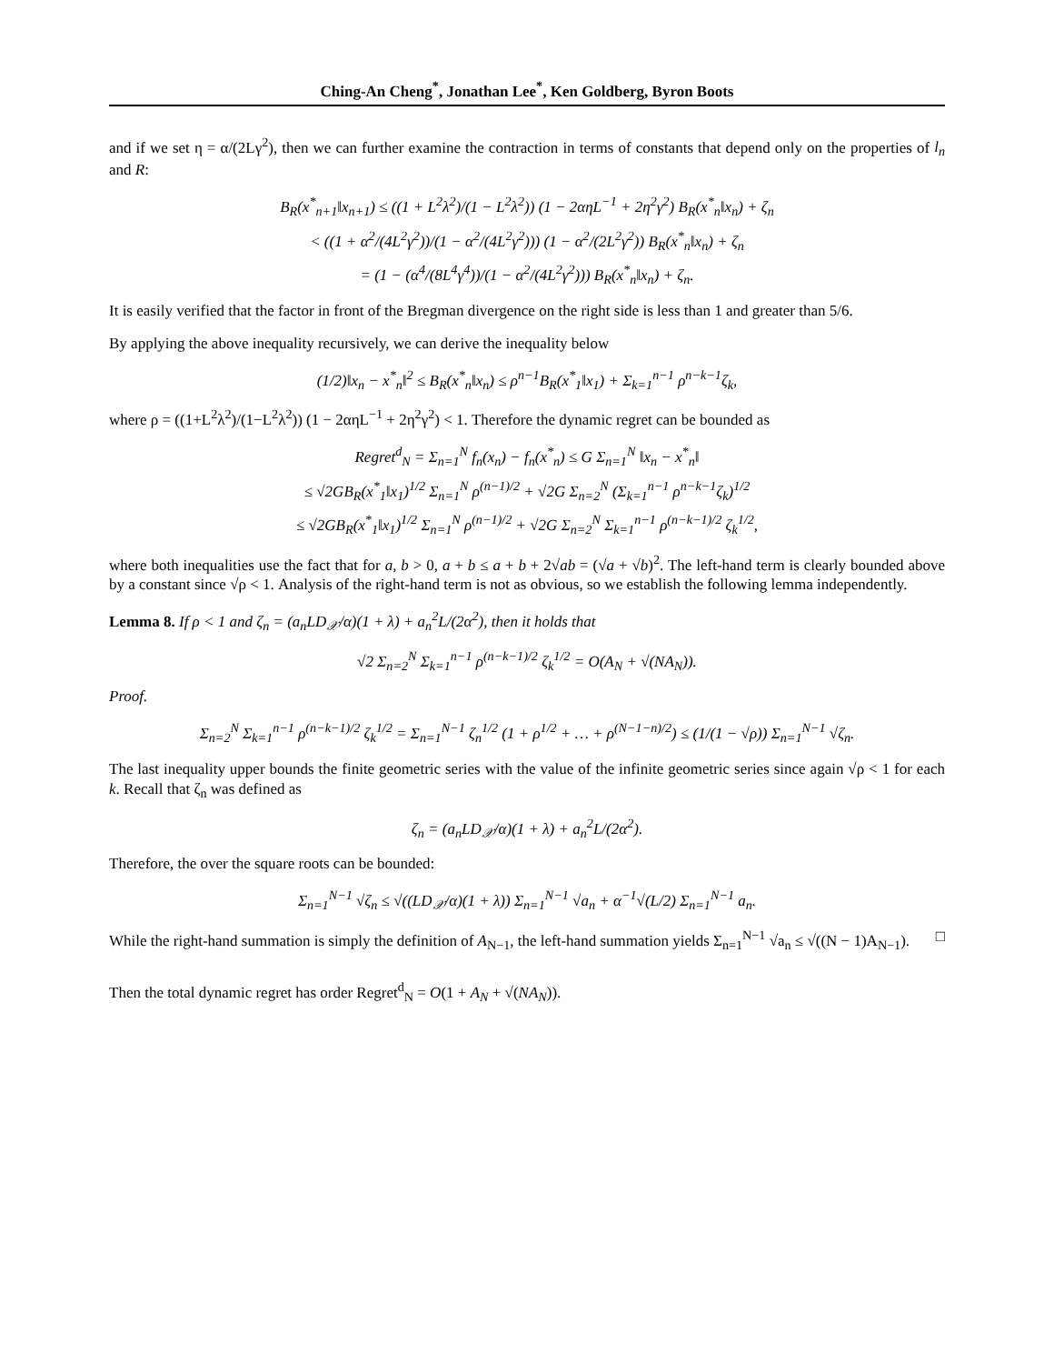Ching-An Cheng<sup>*</sup>, Jonathan Lee<sup>*</sup>, Ken Goldberg, Byron Boots
and if we set η = α/(2Lγ<sup>2</sup>), then we can further examine the contraction in terms of constants that depend only on the properties of l<sub>n</sub> and R:
B<sub>R</sub>(x<sup>*</sup><sub>n+1</sub>‖x<sub>n+1</sub>) ≤ ((1 + L<sup>2</sup>λ<sup>2</sup>)/(1 − L<sup>2</sup>λ<sup>2</sup>)) (1 − 2αηL<sup>−1</sup> + 2η<sup>2</sup>γ<sup>2</sup>) B<sub>R</sub>(x<sup>*</sup><sub>n</sub>‖x<sub>n</sub>) + ζ<sub>n</sub>
< ((1 + α<sup>2</sup>/(4L<sup>2</sup>γ<sup>2</sup>))/(1 − α<sup>2</sup>/(4L<sup>2</sup>γ<sup>2</sup>))) (1 − α<sup>2</sup>/(2L<sup>2</sup>γ<sup>2</sup>)) B<sub>R</sub>(x<sup>*</sup><sub>n</sub>‖x<sub>n</sub>) + ζ<sub>n</sub>
= (1 − (α<sup>4</sup>/(8L<sup>4</sup>γ<sup>4</sup>))/(1 − α<sup>2</sup>/(4L<sup>2</sup>γ<sup>2</sup>))) B<sub>R</sub>(x<sup>*</sup><sub>n</sub>‖x<sub>n</sub>) + ζ<sub>n</sub>.
It is easily verified that the factor in front of the Bregman divergence on the right side is less than 1 and greater than 5/6.
By applying the above inequality recursively, we can derive the inequality below
(1/2)‖x<sub>n</sub> − x<sup>*</sup><sub>n</sub>‖<sup>2</sup> ≤ B<sub>R</sub>(x<sup>*</sup><sub>n</sub>‖x<sub>n</sub>) ≤ ρ<sup>n−1</sup>B<sub>R</sub>(x<sup>*</sup><sub>1</sub>‖x<sub>1</sub>) + Σ<sub>k=1</sub><sup>n−1</sup> ρ<sup>n−k−1</sup>ζ<sub>k</sub>,
where ρ = ((1+L<sup>2</sup>λ<sup>2</sup>)/(1−L<sup>2</sup>λ<sup>2</sup>)) (1 − 2αηL<sup>−1</sup> + 2η<sup>2</sup>γ<sup>2</sup>) < 1. Therefore the dynamic regret can be bounded as
Regret<sup>d</sup><sub>N</sub> = Σ<sub>n=1</sub><sup>N</sup> f<sub>n</sub>(x<sub>n</sub>) − f<sub>n</sub>(x<sup>*</sup><sub>n</sub>) ≤ G Σ<sub>n=1</sub><sup>N</sup> ‖x<sub>n</sub> − x<sup>*</sup><sub>n</sub>‖
≤ √2GB<sub>R</sub>(x<sup>*</sup><sub>1</sub>‖x<sub>1</sub>)<sup>1/2</sup> Σ<sub>n=1</sub><sup>N</sup> ρ<sup>(n−1)/2</sup> + √2G Σ<sub>n=2</sub><sup>N</sup> (Σ<sub>k=1</sub><sup>n−1</sup> ρ<sup>n−k−1</sup>ζ<sub>k</sub>)<sup>1/2</sup>
≤ √2GB<sub>R</sub>(x<sup>*</sup><sub>1</sub>‖x<sub>1</sub>)<sup>1/2</sup> Σ<sub>n=1</sub><sup>N</sup> ρ<sup>(n−1)/2</sup> + √2G Σ<sub>n=2</sub><sup>N</sup> Σ<sub>k=1</sub><sup>n−1</sup> ρ<sup>(n−k−1)/2</sup> ζ<sub>k</sub><sup>1/2</sup>,
where both inequalities use the fact that for a, b > 0, a + b ≤ a + b + 2√ab = (√a + √b)<sup>2</sup>. The left-hand term is clearly bounded above by a constant since √ρ < 1. Analysis of the right-hand term is not as obvious, so we establish the following lemma independently.
Lemma 8. If ρ < 1 and ζ<sub>n</sub> = (a<sub>n</sub>LD<sub>𝒳</sub>/α)(1 + λ) + a<sub>n</sub><sup>2</sup>L/(2α<sup>2</sup>), then it holds that
√2 Σ<sub>n=2</sub><sup>N</sup> Σ<sub>k=1</sub><sup>n−1</sup> ρ<sup>(n−k−1)/2</sup> ζ<sub>k</sub><sup>1/2</sup> = O(A<sub>N</sub> + √(NA<sub>N</sub>)).
Proof.
Σ<sub>n=2</sub><sup>N</sup> Σ<sub>k=1</sub><sup>n−1</sup> ρ<sup>(n−k−1)/2</sup> ζ<sub>k</sub><sup>1/2</sup> = Σ<sub>n=1</sub><sup>N−1</sup> ζ<sub>n</sub><sup>1/2</sup> (1 + ρ<sup>1/2</sup> + … + ρ<sup>(N−1−n)/2</sup>) ≤ (1/(1 − √ρ)) Σ<sub>n=1</sub><sup>N−1</sup> √ζ<sub>n</sub>.
The last inequality upper bounds the finite geometric series with the value of the infinite geometric series since again √ρ < 1 for each k. Recall that ζ<sub>n</sub> was defined as
ζ<sub>n</sub> = (a<sub>n</sub>LD<sub>𝒳</sub>/α)(1 + λ) + a<sub>n</sub><sup>2</sup>L/(2α<sup>2</sup>).
Therefore, the over the square roots can be bounded:
Σ<sub>n=1</sub><sup>N−1</sup> √ζ<sub>n</sub> ≤ √((LD<sub>𝒳</sub>/α)(1 + λ)) Σ<sub>n=1</sub><sup>N−1</sup> √a<sub>n</sub> + α<sup>−1</sup>√(L/2) Σ<sub>n=1</sub><sup>N−1</sup> a<sub>n</sub>.
While the right-hand summation is simply the definition of A<sub>N−1</sub>, the left-hand summation yields Σ<sub>n=1</sub><sup>N−1</sup> √a<sub>n</sub> ≤ √((N − 1)A<sub>N−1</sub>). □
Then the total dynamic regret has order Regret<sup>d</sup><sub>N</sub> = O(1 + A<sub>N</sub> + √(NA<sub>N</sub>)).